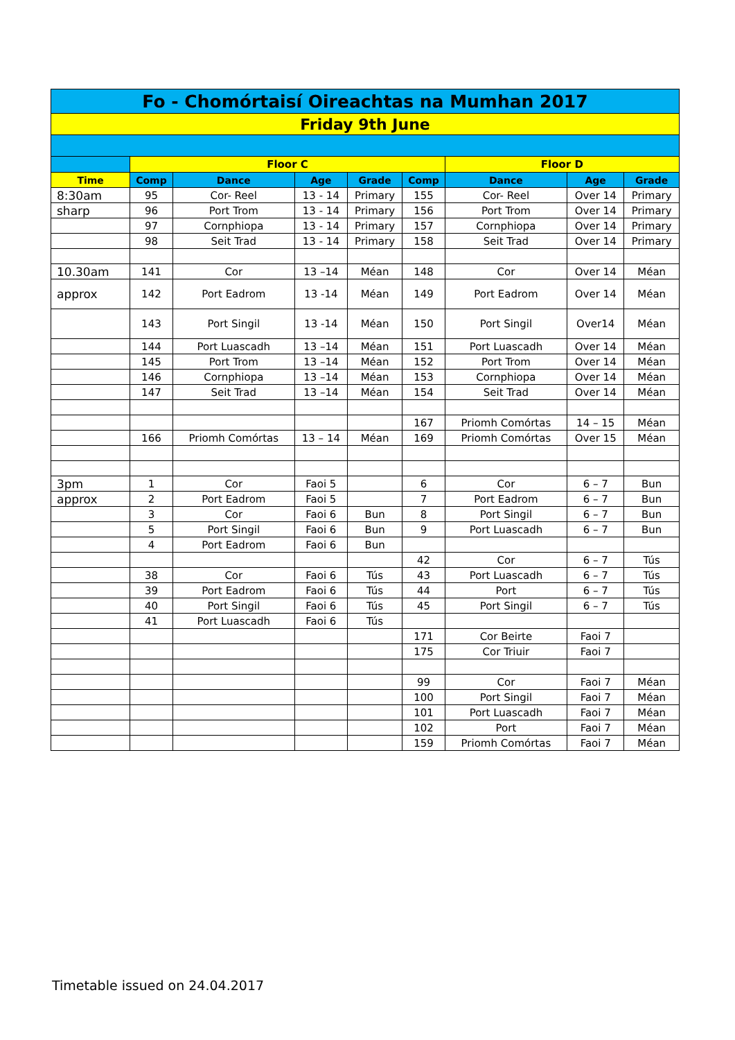| Fo - Chomórtaisí Oireachtas na Mumhan 2017 | | | | | | | | |
| Friday 9th June | | | | | | | | |
| | Floor C | | | | | Floor D | | |
| Time | Comp | Dance | Age | Grade | Comp | Dance | Age | Grade |
| 8:30am | 95 | Cor- Reel | 13 - 14 | Primary | 155 | Cor- Reel | Over 14 | Primary |
| sharp | 96 | Port Trom | 13 - 14 | Primary | 156 | Port Trom | Over 14 | Primary |
| | 97 | Cornphiopa | 13 - 14 | Primary | 157 | Cornphiopa | Over 14 | Primary |
| | 98 | Seit Trad | 13 - 14 | Primary | 158 | Seit Trad | Over 14 | Primary |
| 10.30am | 141 | Cor | 13 –14 | Méan | 148 | Cor | Over 14 | Méan |
| approx | 142 | Port Eadrom | 13 -14 | Méan | 149 | Port Eadrom | Over 14 | Méan |
| | 143 | Port Singil | 13 -14 | Méan | 150 | Port Singil | Over14 | Méan |
| | 144 | Port Luascadh | 13 –14 | Méan | 151 | Port Luascadh | Over 14 | Méan |
| | 145 | Port Trom | 13 –14 | Méan | 152 | Port Trom | Over 14 | Méan |
| | 146 | Cornphiopa | 13 –14 | Méan | 153 | Cornphiopa | Over 14 | Méan |
| | 147 | Seit Trad | 13 –14 | Méan | 154 | Seit Trad | Over 14 | Méan |
| | | | | | 167 | Priomh Comórtas | 14 – 15 | Méan |
| | 166 | Priomh Comórtas | 13 – 14 | Méan | 169 | Priomh Comórtas | Over 15 | Méan |
| 3pm | 1 | Cor | Faoi 5 | | 6 | Cor | 6 – 7 | Bun |
| approx | 2 | Port Eadrom | Faoi 5 | | 7 | Port Eadrom | 6 – 7 | Bun |
| | 3 | Cor | Faoi 6 | Bun | 8 | Port Singil | 6 – 7 | Bun |
| | 5 | Port Singil | Faoi 6 | Bun | 9 | Port Luascadh | 6 – 7 | Bun |
| | 4 | Port Eadrom | Faoi 6 | Bun | | | | |
| | | | | | 42 | Cor | 6 – 7 | Tús |
| | 38 | Cor | Faoi 6 | Tús | 43 | Port Luascadh | 6 – 7 | Tús |
| | 39 | Port Eadrom | Faoi 6 | Tús | 44 | Port | 6 – 7 | Tús |
| | 40 | Port Singil | Faoi 6 | Tús | 45 | Port Singil | 6 – 7 | Tús |
| | 41 | Port Luascadh | Faoi 6 | Tús | | | | |
| | | | | | 171 | Cor Beirte | Faoi 7 | |
| | | | | | 175 | Cor Triuir | Faoi 7 | |
| | | | | | 99 | Cor | Faoi 7 | Méan |
| | | | | | 100 | Port Singil | Faoi 7 | Méan |
| | | | | | 101 | Port Luascadh | Faoi 7 | Méan |
| | | | | | 102 | Port | Faoi 7 | Méan |
| | | | | | 159 | Priomh Comórtas | Faoi 7 | Méan |
Timetable issued on 24.04.2017